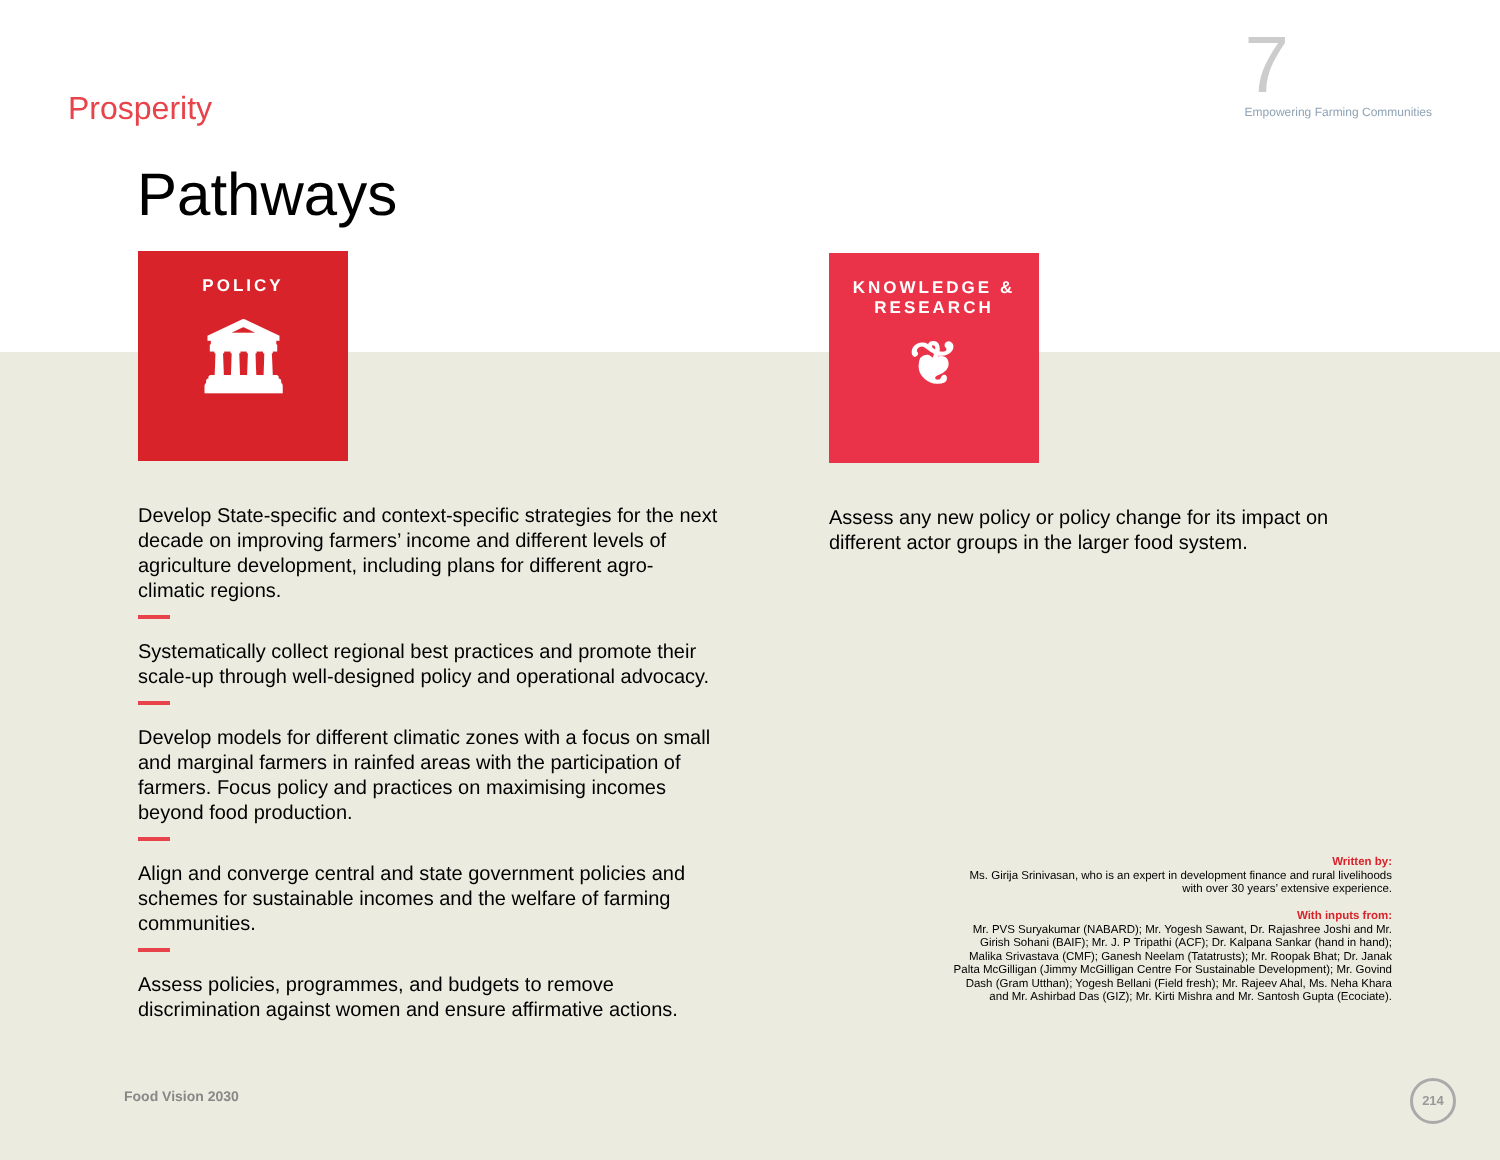Prosperity
7
Empowering Farming Communities
Pathways
POLICY
🏛
Develop State-specific and context-specific strategies for the next decade on improving farmers’ income and different levels of agriculture development, including plans for different agro-climatic regions.
Systematically collect regional best practices and promote their scale-up through well-designed policy and operational advocacy.
Develop models for different climatic zones with a focus on small and marginal farmers in rainfed areas with the participation of farmers. Focus policy and practices on maximising incomes beyond food production.
Align and converge central and state government policies and schemes for sustainable incomes and the welfare of farming communities.
Assess policies, programmes, and budgets to remove discrimination against women and ensure affirmative actions.
KNOWLEDGE & RESEARCH
❦
Assess any new policy or policy change for its impact on different actor groups in the larger food system.
Written by:
Ms. Girija Srinivasan, who is an expert in development finance and rural livelihoods with over 30 years’ extensive experience.
With inputs from:
Mr. PVS Suryakumar (NABARD); Mr. Yogesh Sawant, Dr. Rajashree Joshi and Mr. Girish Sohani (BAIF); Mr. J. P Tripathi (ACF); Dr. Kalpana Sankar (hand in hand); Malika Srivastava (CMF); Ganesh Neelam (Tatatrusts); Mr. Roopak Bhat; Dr. Janak Palta McGilligan (Jimmy McGilligan Centre For Sustainable Development); Mr. Govind Dash (Gram Utthan); Yogesh Bellani (Field fresh); Mr. Rajeev Ahal, Ms. Neha Khara and Mr. Ashirbad Das (GIZ); Mr. Kirti Mishra and Mr. Santosh Gupta (Ecociate).
Food Vision 2030
214